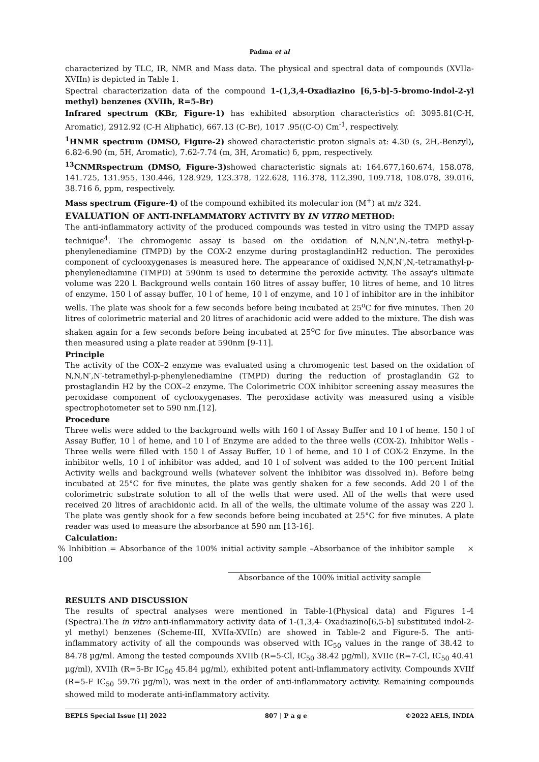Padma et al
characterized by TLC, IR, NMR and Mass data. The physical and spectral data of compounds (XVIIa-XVIIn) is depicted in Table 1.
Spectral characterization data of the compound 1-(1,3,4-Oxadiazino [6,5-b]-5-bromo-indol-2-yl methyl) benzenes (XVIIh, R=5-Br)
Infrared spectrum (KBr, Figure-1) has exhibited absorption characteristics of: 3095.81(C-H, Aromatic), 2912.92 (C-H Aliphatic), 667.13 (C-Br), 1017 .95((C-O) Cm<sup>-1</sup>, respectively.
<sup>1</sup>HNMR spectrum (DMSO, Figure-2) showed characteristic proton signals at: 4.30 (s, 2H,-Benzyl), 6.82-6.90 (m, 5H, Aromatic), 7.62-7.74 (m, 3H, Aromatic) δ, ppm, respectively.
<sup>13</sup>CNMRspectrum (DMSO, Figure-3) showed characteristic signals at: 164.677,160.674, 158.078, 141.725, 131.955, 130.446, 128.929, 123.378, 122.628, 116.378, 112.390, 109.718, 108.078, 39.016, 38.716 δ, ppm, respectively.
Mass spectrum (Figure-4) of the compound exhibited its molecular ion (M<sup>+</sup>) at m/z 324.
EVALUATION OF ANTI-INFLAMMATORY ACTIVITY BY IN VITRO METHOD:
The anti-inflammatory activity of the produced compounds was tested in vitro using the TMPD assay technique<sup>4</sup>. The chromogenic assay is based on the oxidation of N,N,N',N,-tetra methyl-p-phenylenediamine (TMPD) by the COX-2 enzyme during prostaglandinH2 reduction. The peroxides component of cyclooxygenases is measured here. The appearance of oxidised N,N,N',N,-tetramathyl-p-phenylenediamine (TMPD) at 590nm is used to determine the peroxide activity. The assay's ultimate volume was 220 l. Background wells contain 160 litres of assay buffer, 10 litres of heme, and 10 litres of enzyme. 150 l of assay buffer, 10 l of heme, 10 l of enzyme, and 10 l of inhibitor are in the inhibitor wells. The plate was shook for a few seconds before being incubated at 25<sup>o</sup>C for five minutes. Then 20 litres of colorimetric material and 20 litres of arachidonic acid were added to the mixture. The dish was shaken again for a few seconds before being incubated at 25<sup>o</sup>C for five minutes. The absorbance was then measured using a plate reader at 590nm [9-11].
Principle
The activity of the COX–2 enzyme was evaluated using a chromogenic test based on the oxidation of N,N,N′,N′-tetramethyl-p-phenylenediamine (TMPD) during the reduction of prostaglandin G2 to prostaglandin H2 by the COX–2 enzyme. The Colorimetric COX inhibitor screening assay measures the peroxidase component of cyclooxygenases. The peroxidase activity was measured using a visible spectrophotometer set to 590 nm.[12].
Procedure
Three wells were added to the background wells with 160 l of Assay Buffer and 10 l of heme. 150 l of Assay Buffer, 10 l of heme, and 10 l of Enzyme are added to the three wells (COX-2). Inhibitor Wells - Three wells were filled with 150 l of Assay Buffer, 10 l of heme, and 10 l of COX-2 Enzyme. In the inhibitor wells, 10 l of inhibitor was added, and 10 l of solvent was added to the 100 percent Initial Activity wells and background wells (whatever solvent the inhibitor was dissolved in). Before being incubated at 25°C for five minutes, the plate was gently shaken for a few seconds. Add 20 l of the colorimetric substrate solution to all of the wells that were used. All of the wells that were used received 20 litres of arachidonic acid. In all of the wells, the ultimate volume of the assay was 220 l. The plate was gently shook for a few seconds before being incubated at 25°C for five minutes. A plate reader was used to measure the absorbance at 590 nm [13-16].
Calculation:
% Inhibition = Absorbance of the 100% initial activity sample –Absorbance of the inhibitor sample × 100
Absorbance of the 100% initial activity sample
RESULTS AND DISCUSSION
The results of spectral analyses were mentioned in Table-1(Physical data) and Figures 1-4 (Spectra).The in vitro anti-inflammatory activity data of 1-(1,3,4- Oxadiazino[6,5-b] substituted indol-2-yl methyl) benzenes (Scheme-III, XVIIa-XVIIn) are showed in Table-2 and Figure-5. The anti-inflammatory activity of all the compounds was observed with IC<sub>50</sub> values in the range of 38.42 to 84.78 µg/ml. Among the tested compounds XVIIb (R=5-Cl, IC<sub>50</sub> 38.42 µg/ml), XVIIc (R=7-Cl, IC<sub>50</sub> 40.41 µg/ml), XVIIh (R=5-Br IC<sub>50</sub> 45.84 µg/ml), exhibited potent anti-inflammatory activity. Compounds XVIIf (R=5-F IC<sub>50</sub> 59.76 µg/ml), was next in the order of anti-inflammatory activity. Remaining compounds showed mild to moderate anti-inflammatory activity.
BEPLS Special Issue [1] 2022 807 | P a g e ©2022 AELS, INDIA